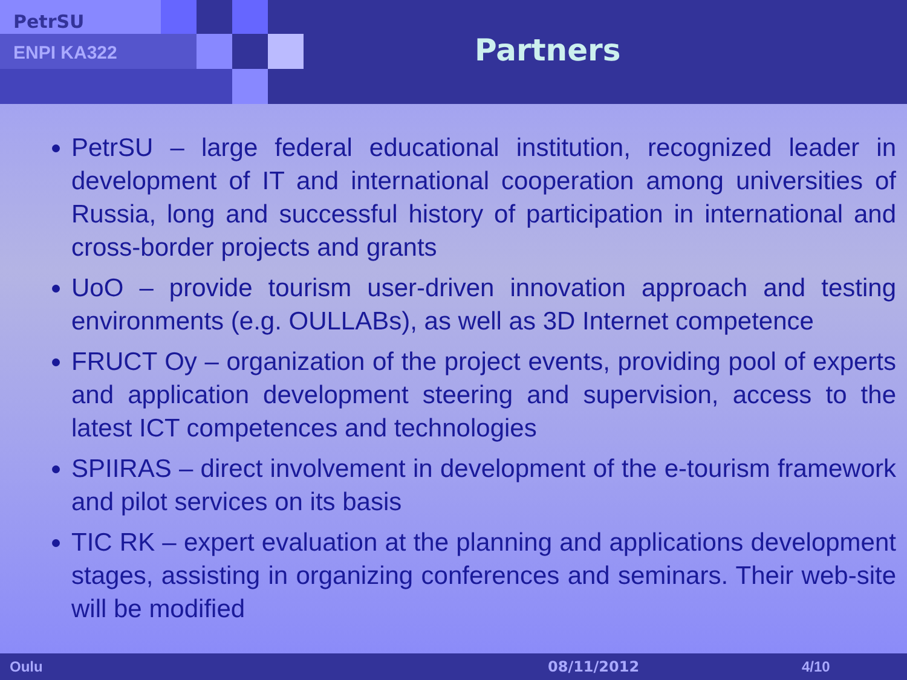PetrSU
ENPI KA322 Partners
PetrSU – large federal educational institution, recognized leader in development of IT and international cooperation among universities of Russia, long and successful history of participation in international and cross-border projects and grants
UoO – provide tourism user-driven innovation approach and testing environments (e.g. OULLABs), as well as 3D Internet competence
FRUCT Oy – organization of the project events, providing pool of experts and application development steering and supervision, access to the latest ICT competences and technologies
SPIIRAS – direct involvement in development of the e-tourism framework and pilot services on its basis
TIC RK – expert evaluation at the planning and applications development stages, assisting in organizing conferences and seminars. Their web-site will be modified
Oulu 08/11/2012 4/10